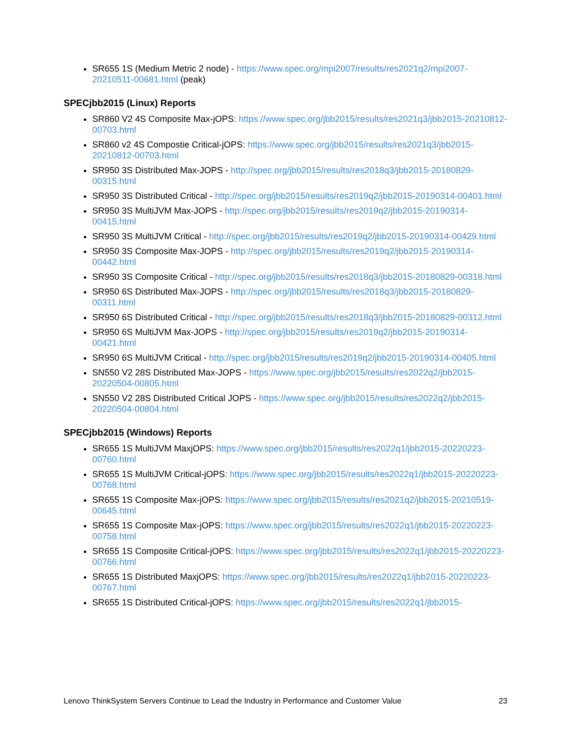SR655 1S (Medium Metric 2 node) - https://www.spec.org/mpi2007/results/res2021q2/mpi2007-20210511-00681.html (peak)
SPECjbb2015 (Linux) Reports
SR860 V2 4S Composite Max-jOPS: https://www.spec.org/jbb2015/results/res2021q3/jbb2015-20210812-00703.html
SR860 v2 4S Compostie Critical-jOPS: https://www.spec.org/jbb2015/results/res2021q3/jbb2015-20210812-00703.html
SR950 3S Distributed Max-JOPS - http://spec.org/jbb2015/results/res2018q3/jbb2015-20180829-00315.html
SR950 3S Distributed Critical - http://spec.org/jbb2015/results/res2019q2/jbb2015-20190314-00401.html
SR950 3S MultiJVM Max-JOPS - http://spec.org/jbb2015/results/res2019q2/jbb2015-20190314-00415.html
SR950 3S MultiJVM Critical - http://spec.org/jbb2015/results/res2019q2/jbb2015-20190314-00429.html
SR950 3S Composite Max-JOPS - http://spec.org/jbb2015/results/res2019q2/jbb2015-20190314-00442.html
SR950 3S Composite Critical - http://spec.org/jbb2015/results/res2018q3/jbb2015-20180829-00318.html
SR950 6S Distributed Max-JOPS - http://spec.org/jbb2015/results/res2018q3/jbb2015-20180829-00311.html
SR950 6S Distributed Critical - http://spec.org/jbb2015/results/res2018q3/jbb2015-20180829-00312.html
SR950 6S MultiJVM Max-JOPS - http://spec.org/jbb2015/results/res2019q2/jbb2015-20190314-00421.html
SR950 6S MultiJVM Critical - http://spec.org/jbb2015/results/res2019q2/jbb2015-20190314-00405.html
SN550 V2 28S Distributed Max-JOPS - https://www.spec.org/jbb2015/results/res2022q2/jbb2015-20220504-00805.html
SN550 V2 28S Distributed Critical JOPS - https://www.spec.org/jbb2015/results/res2022q2/jbb2015-20220504-00804.html
SPECjbb2015 (Windows) Reports
SR655 1S MultiJVM MaxjOPS: https://www.spec.org/jbb2015/results/res2022q1/jbb2015-20220223-00760.html
SR655 1S MultiJVM Critical-jOPS: https://www.spec.org/jbb2015/results/res2022q1/jbb2015-20220223-00768.html
SR655 1S Composite Max-jOPS: https://www.spec.org/jbb2015/results/res2021q2/jbb2015-20210519-00645.html
SR655 1S Composite Max-jOPS: https://www.spec.org/jbb2015/results/res2022q1/jbb2015-20220223-00758.html
SR655 1S Composite Critical-jOPS: https://www.spec.org/jbb2015/results/res2022q1/jbb2015-20220223-00766.html
SR655 1S Distributed MaxjOPS: https://www.spec.org/jbb2015/results/res2022q1/jbb2015-20220223-00767.html
SR655 1S Distributed Critical-jOPS: https://www.spec.org/jbb2015/results/res2022q1/jbb2015-
Lenovo ThinkSystem Servers Continue to Lead the Industry in Performance and Customer Value 23